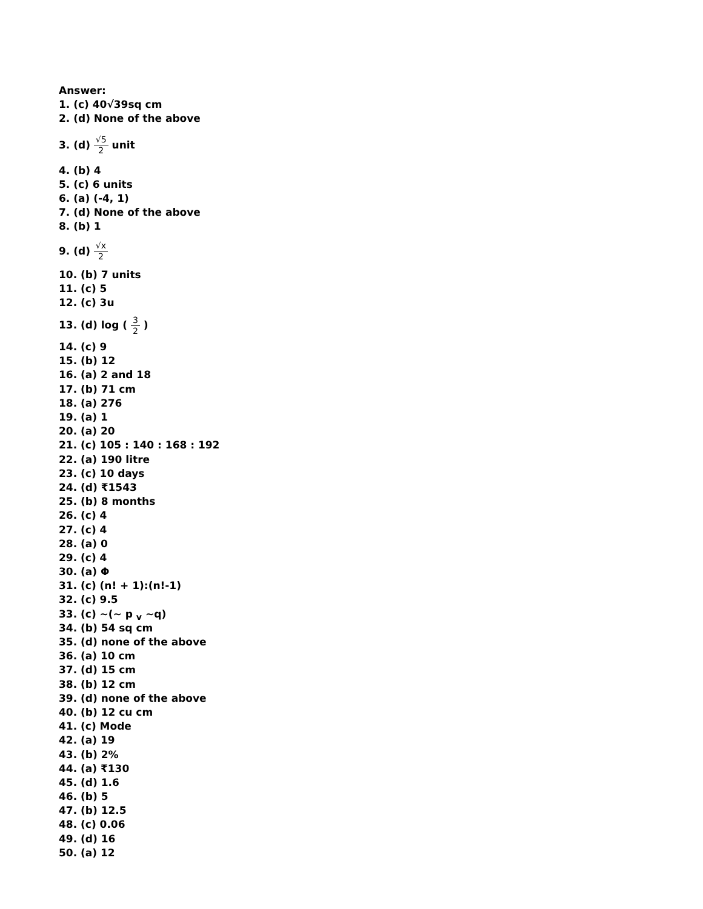Answer:
1. (c) 40√39sq cm
2. (d) None of the above
3. (d)
√5
2
unit
4. (b) 4
5. (c) 6 units
6. (a) (-4, 1)
7. (d) None of the above
8. (b) 1
9. (d)
√x
2
10. (b) 7 units
11. (c) 5
12. (c) 3u
13. (d) log (
3
2
)
14. (c) 9
15. (b) 12
16. (a) 2 and 18
17. (b) 71 cm
18. (a) 276
19. (a) 1
20. (a) 20
21. (c) 105 : 140 : 168 : 192
22. (a) 190 litre
23. (c) 10 days
24. (d) ₹1543
25. (b) 8 months
26. (c) 4
27. (c) 4
28. (a) 0
29. (c) 4
30. (a) Φ
31. (c) (n! + 1):(n!-1)
32. (c) 9.5
33. (c) ~(~ p <sub>v</sub> ~q)
34. (b) 54 sq cm
35. (d) none of the above
36. (a) 10 cm
37. (d) 15 cm
38. (b) 12 cm
39. (d) none of the above
40. (b) 12 cu cm
41. (c) Mode
42. (a) 19
43. (b) 2%
44. (a) ₹130
45. (d) 1.6
46. (b) 5
47. (b) 12.5
48. (c) 0.06
49. (d) 16
50. (a) 12